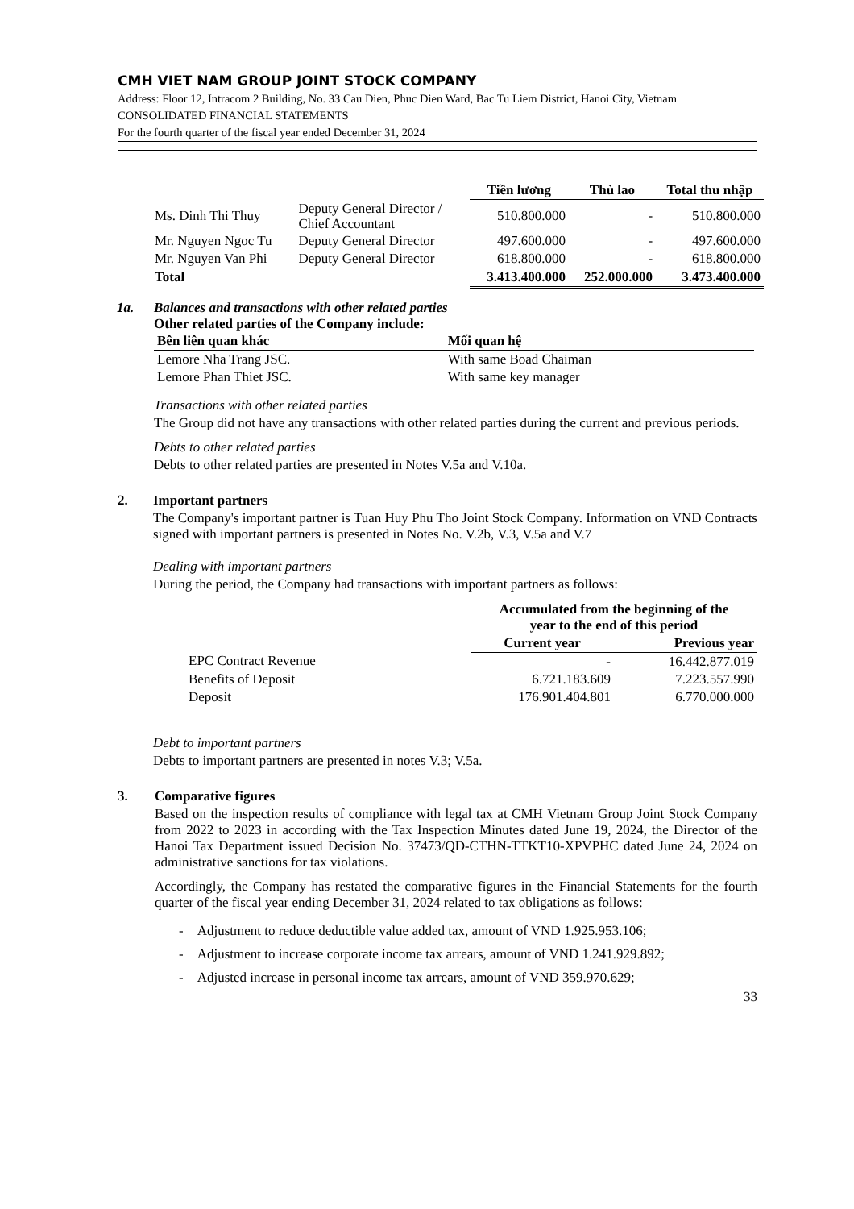CMH VIET NAM GROUP JOINT STOCK COMPANY
Address: Floor 12, Intracom 2 Building, No. 33 Cau Dien, Phuc Dien Ward, Bac Tu Liem District, Hanoi City, Vietnam
CONSOLIDATED FINANCIAL STATEMENTS
For the fourth quarter of the fiscal year ended December 31, 2024
| | | Tiền lương | Thù lao | Total thu nhập |
| --- | --- | --- | --- | --- |
| Ms. Dinh Thi Thuy | Deputy General Director / Chief Accountant | 510.800.000 | - | 510.800.000 |
| Mr. Nguyen Ngoc Tu | Deputy General Director | 497.600.000 | - | 497.600.000 |
| Mr. Nguyen Van Phi | Deputy General Director | 618.800.000 | - | 618.800.000 |
| Total | | 3.413.400.000 | 252.000.000 | 3.473.400.000 |
1a. Balances and transactions with other related parties
Other related parties of the Company include:
| Bên liên quan khác | Mối quan hệ |
| --- | --- |
| Lemore Nha Trang JSC. | With same Boad Chaiman |
| Lemore Phan Thiet JSC. | With same key manager |
Transactions with other related parties
The Group did not have any transactions with other related parties during the current and previous periods.
Debts to other related parties
Debts to other related parties are presented in Notes V.5a and V.10a.
2. Important partners
The Company's important partner is Tuan Huy Phu Tho Joint Stock Company. Information on VND Contracts signed with important partners is presented in Notes No. V.2b, V.3, V.5a and V.7
Dealing with important partners
During the period, the Company had transactions with important partners as follows:
| | Accumulated from the beginning of the year to the end of this period | |
| --- | --- | --- |
| | Current year | Previous year |
| EPC Contract Revenue | - | 16.442.877.019 |
| Benefits of Deposit | 6.721.183.609 | 7.223.557.990 |
| Deposit | 176.901.404.801 | 6.770.000.000 |
Debt to important partners
Debts to important partners are presented in notes V.3; V.5a.
3. Comparative figures
Based on the inspection results of compliance with legal tax at CMH Vietnam Group Joint Stock Company from 2022 to 2023 in according with the Tax Inspection Minutes dated June 19, 2024, the Director of the Hanoi Tax Department issued Decision No. 37473/QD-CTHN-TTKT10-XPVPHC dated June 24, 2024 on administrative sanctions for tax violations.
Accordingly, the Company has restated the comparative figures in the Financial Statements for the fourth quarter of the fiscal year ending December 31, 2024 related to tax obligations as follows:
- Adjustment to reduce deductible value added tax, amount of VND 1.925.953.106;
- Adjustment to increase corporate income tax arrears, amount of VND 1.241.929.892;
- Adjusted increase in personal income tax arrears, amount of VND 359.970.629;
33